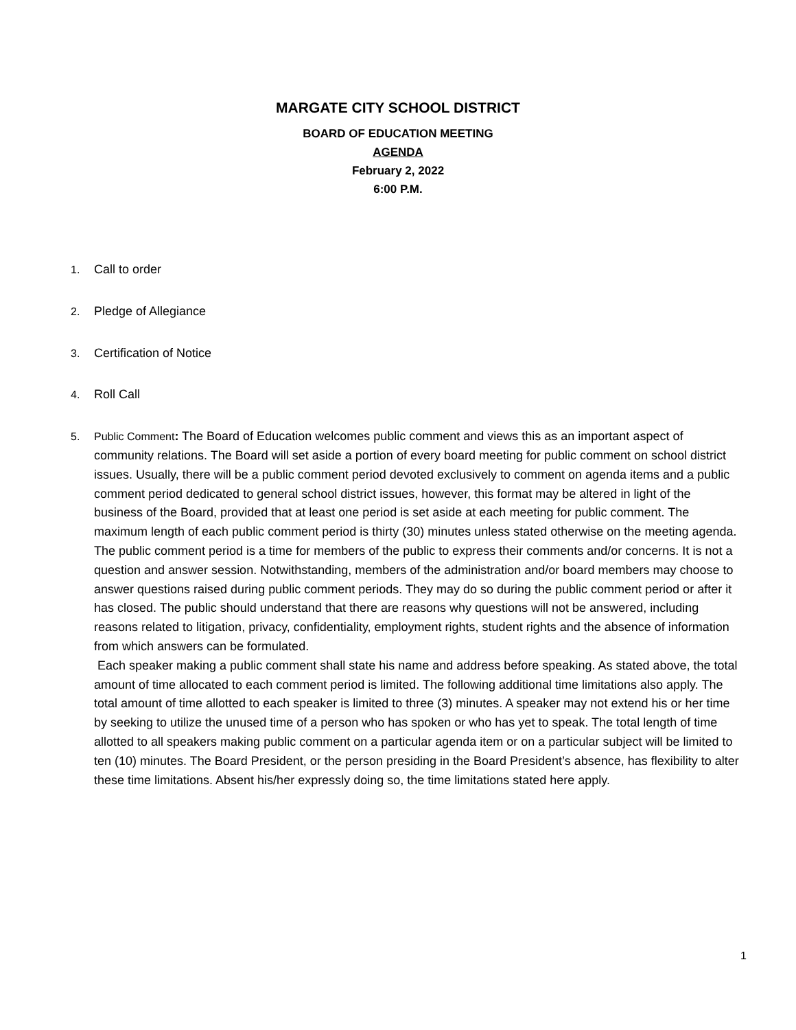MARGATE CITY SCHOOL DISTRICT
BOARD OF EDUCATION MEETING
AGENDA
February 2, 2022
6:00 P.M.
1. Call to order
2. Pledge of Allegiance
3. Certification of Notice
4. Roll Call
5. Public Comment: The Board of Education welcomes public comment and views this as an important aspect of community relations. The Board will set aside a portion of every board meeting for public comment on school district issues. Usually, there will be a public comment period devoted exclusively to comment on agenda items and a public comment period dedicated to general school district issues, however, this format may be altered in light of the business of the Board, provided that at least one period is set aside at each meeting for public comment. The maximum length of each public comment period is thirty (30) minutes unless stated otherwise on the meeting agenda.
The public comment period is a time for members of the public to express their comments and/or concerns. It is not a question and answer session. Notwithstanding, members of the administration and/or board members may choose to answer questions raised during public comment periods. They may do so during the public comment period or after it has closed. The public should understand that there are reasons why questions will not be answered, including reasons related to litigation, privacy, confidentiality, employment rights, student rights and the absence of information from which answers can be formulated.
Each speaker making a public comment shall state his name and address before speaking. As stated above, the total amount of time allocated to each comment period is limited. The following additional time limitations also apply. The total amount of time allotted to each speaker is limited to three (3) minutes. A speaker may not extend his or her time by seeking to utilize the unused time of a person who has spoken or who has yet to speak. The total length of time allotted to all speakers making public comment on a particular agenda item or on a particular subject will be limited to ten (10) minutes. The Board President, or the person presiding in the Board President’s absence, has flexibility to alter these time limitations. Absent his/her expressly doing so, the time limitations stated here apply.
1